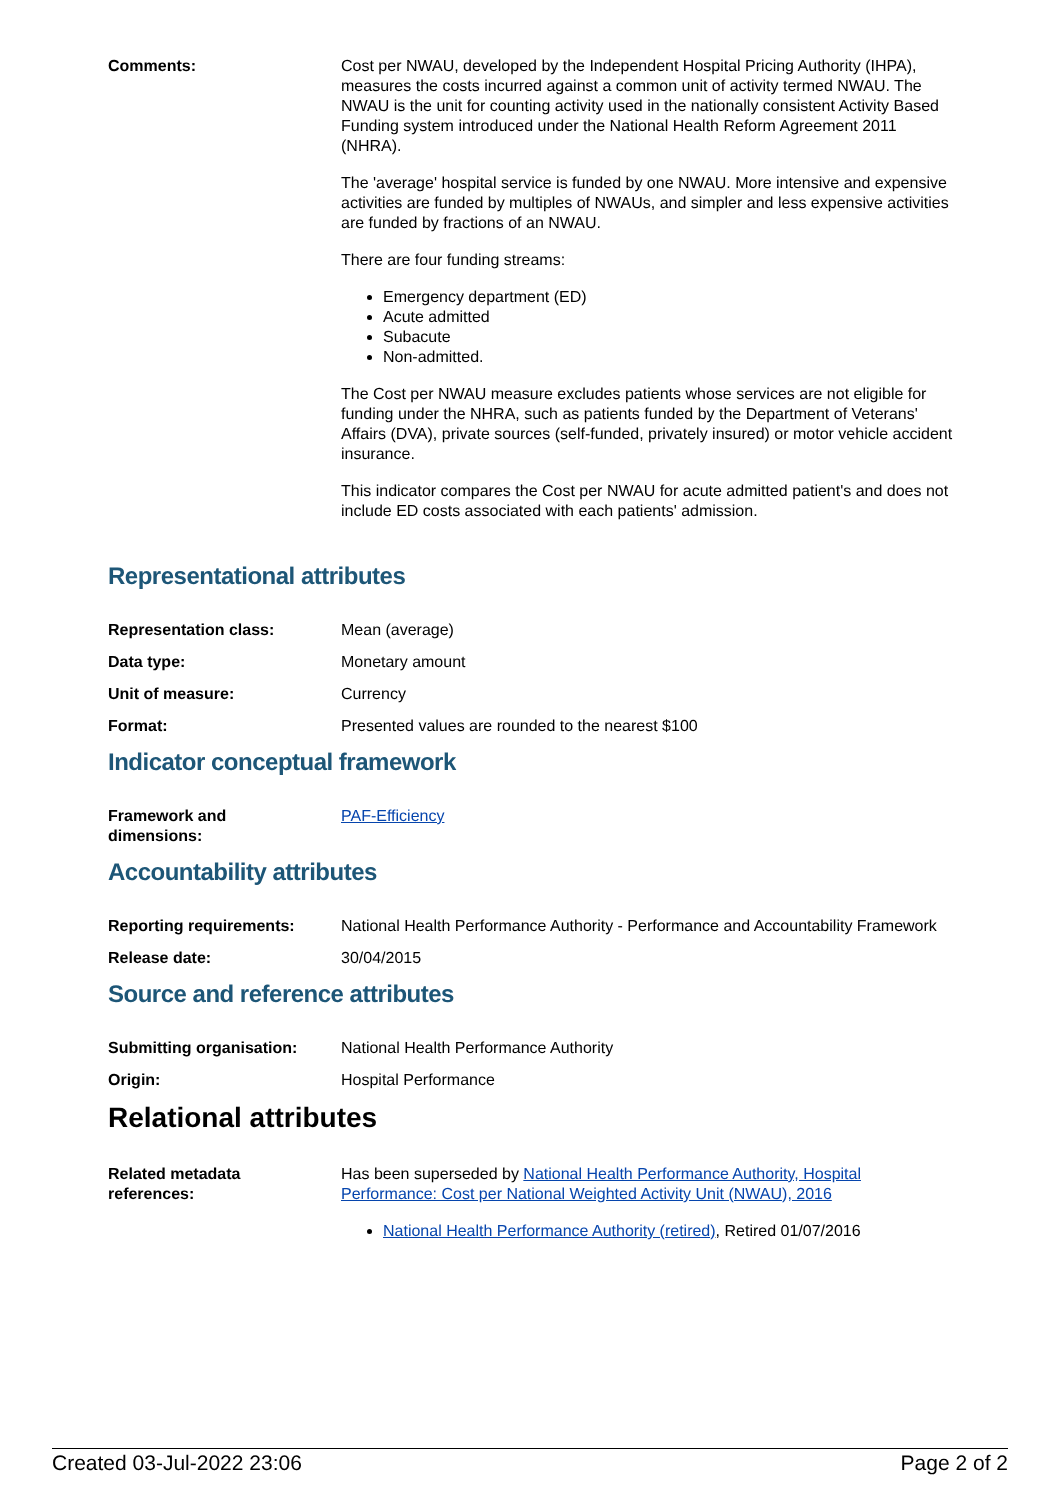Comments: Cost per NWAU, developed by the Independent Hospital Pricing Authority (IHPA), measures the costs incurred against a common unit of activity termed NWAU. The NWAU is the unit for counting activity used in the nationally consistent Activity Based Funding system introduced under the National Health Reform Agreement 2011 (NHRA).
The 'average' hospital service is funded by one NWAU. More intensive and expensive activities are funded by multiples of NWAUs, and simpler and less expensive activities are funded by fractions of an NWAU.
There are four funding streams:
Emergency department (ED)
Acute admitted
Subacute
Non-admitted.
The Cost per NWAU measure excludes patients whose services are not eligible for funding under the NHRA, such as patients funded by the Department of Veterans' Affairs (DVA), private sources (self-funded, privately insured) or motor vehicle accident insurance.
This indicator compares the Cost per NWAU for acute admitted patient's and does not include ED costs associated with each patients' admission.
Representational attributes
Representation class: Mean (average)
Data type: Monetary amount
Unit of measure: Currency
Format: Presented values are rounded to the nearest $100
Indicator conceptual framework
Framework and
dimensions:
PAF-Efficiency
Accountability attributes
Reporting requirements: National Health Performance Authority - Performance and Accountability Framework
Release date: 30/04/2015
Source and reference attributes
Submitting organisation: National Health Performance Authority
Origin: Hospital Performance
Relational attributes
Related metadata
references:
Has been superseded by National Health Performance Authority, Hospital Performance: Cost per National Weighted Activity Unit (NWAU), 2016
National Health Performance Authority (retired), Retired 01/07/2016
Created 03-Jul-2022 23:06 Page 2 of 2